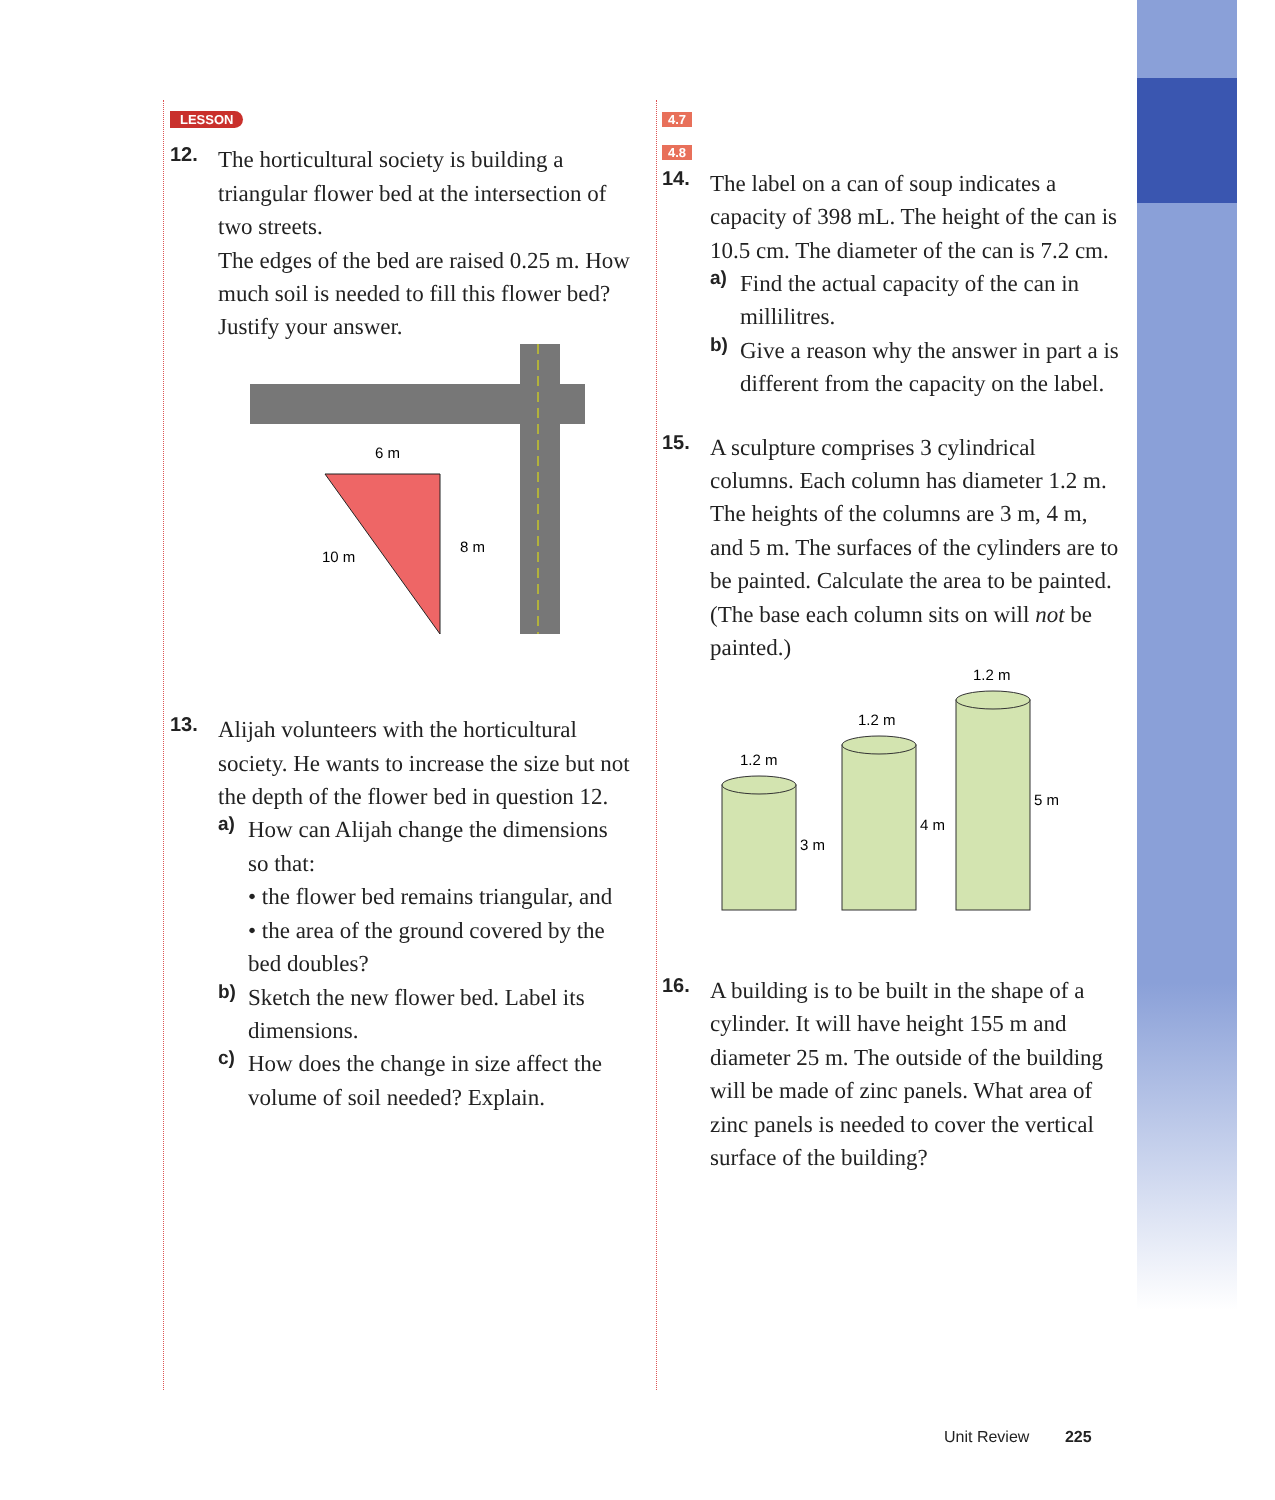LESSON
12.
The horticultural society is building a triangular flower bed at the intersection of two streets.
The edges of the bed are raised 0.25 m. How much soil is needed to fill this flower bed?
Justify your answer.
6 m
8 m
10 m
13.
Alijah volunteers with the horticultural society. He wants to increase the size but not the depth of the flower bed in question 12.
a)
How can Alijah change the dimensions so that:
• the flower bed remains triangular, and
• the area of the ground covered by the bed doubles?
b)
Sketch the new flower bed. Label its dimensions.
c)
How does the change in size affect the volume of soil needed? Explain.
4.7
4.8
14.
The label on a can of soup indicates a capacity of 398 mL. The height of the can is 10.5 cm. The diameter of the can is 7.2 cm.
a)
Find the actual capacity of the can in millilitres.
b)
Give a reason why the answer in part a is different from the capacity on the label.
15.
A sculpture comprises 3 cylindrical columns. Each column has diameter 1.2 m. The heights of the columns are 3 m, 4 m, and 5 m. The surfaces of the cylinders are to be painted. Calculate the area to be painted. (The base each column sits on will not be painted.)
1.2 m
3 m
1.2 m
4 m
1.2 m
5 m
16.
A building is to be built in the shape of a cylinder. It will have height 155 m and diameter 25 m. The outside of the building will be made of zinc panels. What area of zinc panels is needed to cover the vertical surface of the building?
Unit Review 225